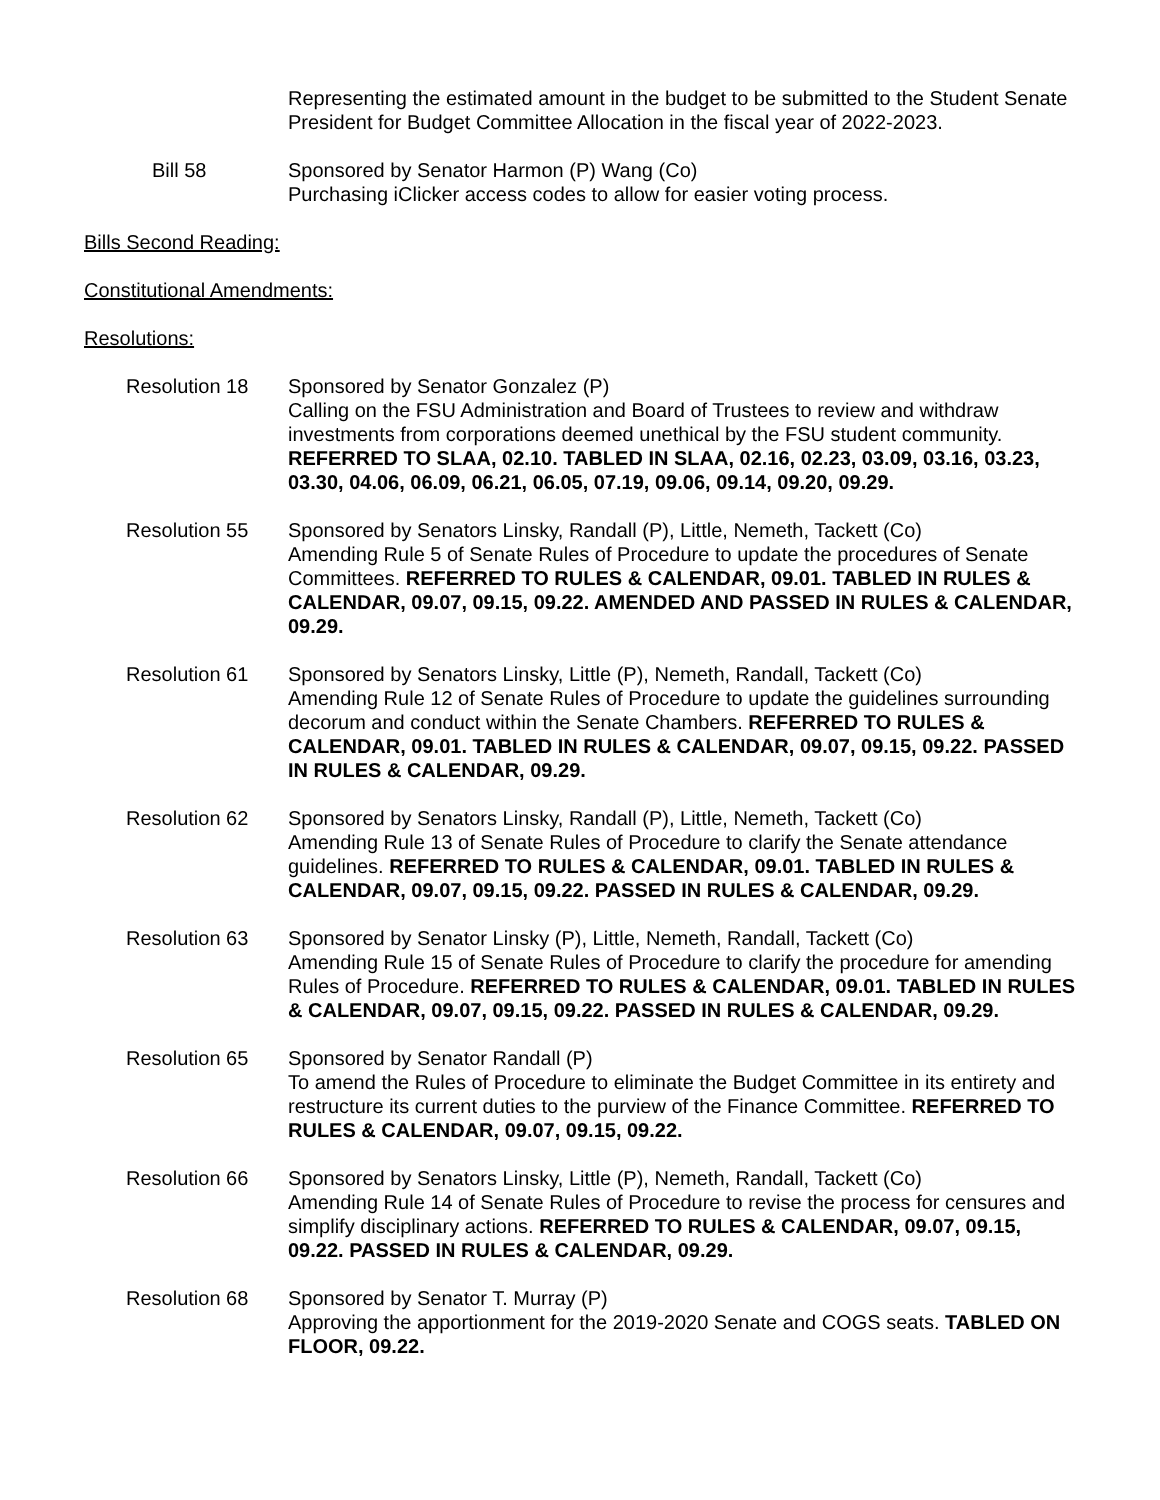Representing the estimated amount in the budget to be submitted to the Student Senate President for Budget Committee Allocation in the fiscal year of 2022-2023.
Bill 58 Sponsored by Senator Harmon (P) Wang (Co)
Purchasing iClicker access codes to allow for easier voting process.
Bills Second Reading:
Constitutional Amendments:
Resolutions:
Resolution 18 Sponsored by Senator Gonzalez (P)
Calling on the FSU Administration and Board of Trustees to review and withdraw investments from corporations deemed unethical by the FSU student community. REFERRED TO SLAA, 02.10. TABLED IN SLAA, 02.16, 02.23, 03.09, 03.16, 03.23, 03.30, 04.06, 06.09, 06.21, 06.05, 07.19, 09.06, 09.14, 09.20, 09.29.
Resolution 55 Sponsored by Senators Linsky, Randall (P), Little, Nemeth, Tackett (Co)
Amending Rule 5 of Senate Rules of Procedure to update the procedures of Senate Committees. REFERRED TO RULES & CALENDAR, 09.01. TABLED IN RULES & CALENDAR, 09.07, 09.15, 09.22. AMENDED AND PASSED IN RULES & CALENDAR, 09.29.
Resolution 61 Sponsored by Senators Linsky, Little (P), Nemeth, Randall, Tackett (Co)
Amending Rule 12 of Senate Rules of Procedure to update the guidelines surrounding decorum and conduct within the Senate Chambers. REFERRED TO RULES & CALENDAR, 09.01. TABLED IN RULES & CALENDAR, 09.07, 09.15, 09.22. PASSED IN RULES & CALENDAR, 09.29.
Resolution 62 Sponsored by Senators Linsky, Randall (P), Little, Nemeth, Tackett (Co)
Amending Rule 13 of Senate Rules of Procedure to clarify the Senate attendance guidelines. REFERRED TO RULES & CALENDAR, 09.01. TABLED IN RULES & CALENDAR, 09.07, 09.15, 09.22. PASSED IN RULES & CALENDAR, 09.29.
Resolution 63 Sponsored by Senator Linsky (P), Little, Nemeth, Randall, Tackett (Co)
Amending Rule 15 of Senate Rules of Procedure to clarify the procedure for amending Rules of Procedure. REFERRED TO RULES & CALENDAR, 09.01. TABLED IN RULES & CALENDAR, 09.07, 09.15, 09.22. PASSED IN RULES & CALENDAR, 09.29.
Resolution 65 Sponsored by Senator Randall (P)
To amend the Rules of Procedure to eliminate the Budget Committee in its entirety and restructure its current duties to the purview of the Finance Committee. REFERRED TO RULES & CALENDAR, 09.07, 09.15, 09.22.
Resolution 66 Sponsored by Senators Linsky, Little (P), Nemeth, Randall, Tackett (Co)
Amending Rule 14 of Senate Rules of Procedure to revise the process for censures and simplify disciplinary actions. REFERRED TO RULES & CALENDAR, 09.07, 09.15, 09.22. PASSED IN RULES & CALENDAR, 09.29.
Resolution 68 Sponsored by Senator T. Murray (P)
Approving the apportionment for the 2019-2020 Senate and COGS seats. TABLED ON FLOOR, 09.22.